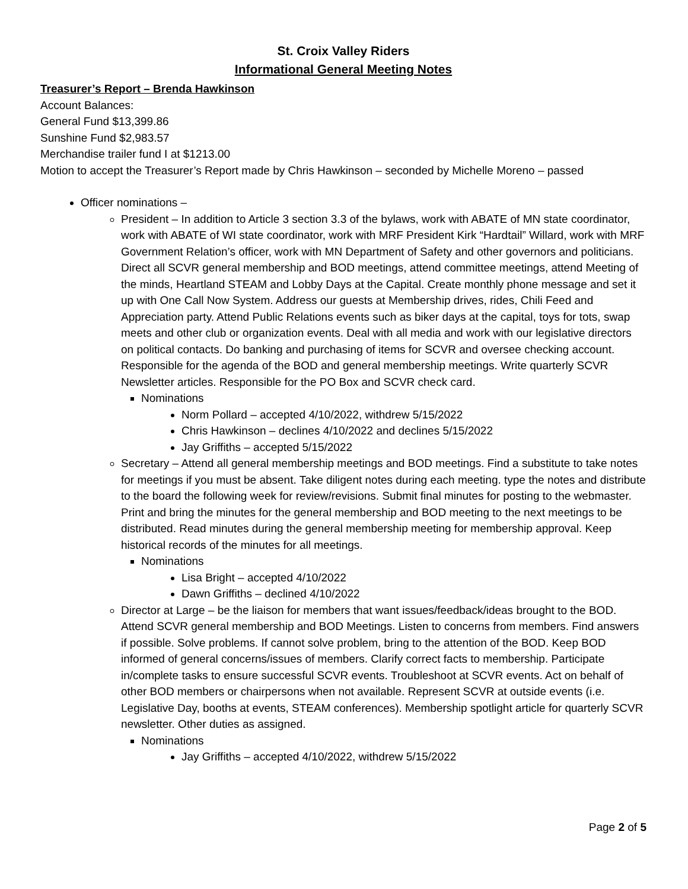St. Croix Valley Riders
Informational General Meeting Notes
Treasurer’s Report – Brenda Hawkinson
Account Balances:
General Fund $13,399.86
Sunshine Fund $2,983.57
Merchandise trailer fund I at $1213.00
Motion to accept the Treasurer’s Report made by Chris Hawkinson – seconded by Michelle Moreno – passed
Officer nominations –
President – In addition to Article 3 section 3.3 of the bylaws, work with ABATE of MN state coordinator, work with ABATE of WI state coordinator, work with MRF President Kirk “Hardtail” Willard, work with MRF Government Relation’s officer, work with MN Department of Safety and other governors and politicians. Direct all SCVR general membership and BOD meetings, attend committee meetings, attend Meeting of the minds, Heartland STEAM and Lobby Days at the Capital. Create monthly phone message and set it up with One Call Now System. Address our guests at Membership drives, rides, Chili Feed and Appreciation party. Attend Public Relations events such as biker days at the capital, toys for tots, swap meets and other club or organization events. Deal with all media and work with our legislative directors on political contacts. Do banking and purchasing of items for SCVR and oversee checking account. Responsible for the agenda of the BOD and general membership meetings. Write quarterly SCVR Newsletter articles. Responsible for the PO Box and SCVR check card.
Nominations
Norm Pollard – accepted 4/10/2022, withdrew 5/15/2022
Chris Hawkinson – declines 4/10/2022 and declines 5/15/2022
Jay Griffiths – accepted 5/15/2022
Secretary – Attend all general membership meetings and BOD meetings. Find a substitute to take notes for meetings if you must be absent. Take diligent notes during each meeting. type the notes and distribute to the board the following week for review/revisions. Submit final minutes for posting to the webmaster. Print and bring the minutes for the general membership and BOD meeting to the next meetings to be distributed. Read minutes during the general membership meeting for membership approval. Keep historical records of the minutes for all meetings.
Nominations
Lisa Bright – accepted 4/10/2022
Dawn Griffiths – declined 4/10/2022
Director at Large – be the liaison for members that want issues/feedback/ideas brought to the BOD. Attend SCVR general membership and BOD Meetings. Listen to concerns from members. Find answers if possible. Solve problems. If cannot solve problem, bring to the attention of the BOD. Keep BOD informed of general concerns/issues of members. Clarify correct facts to membership. Participate in/complete tasks to ensure successful SCVR events. Troubleshoot at SCVR events. Act on behalf of other BOD members or chairpersons when not available. Represent SCVR at outside events (i.e. Legislative Day, booths at events, STEAM conferences). Membership spotlight article for quarterly SCVR newsletter. Other duties as assigned.
Nominations
Jay Griffiths – accepted 4/10/2022, withdrew 5/15/2022
Page 2 of 5